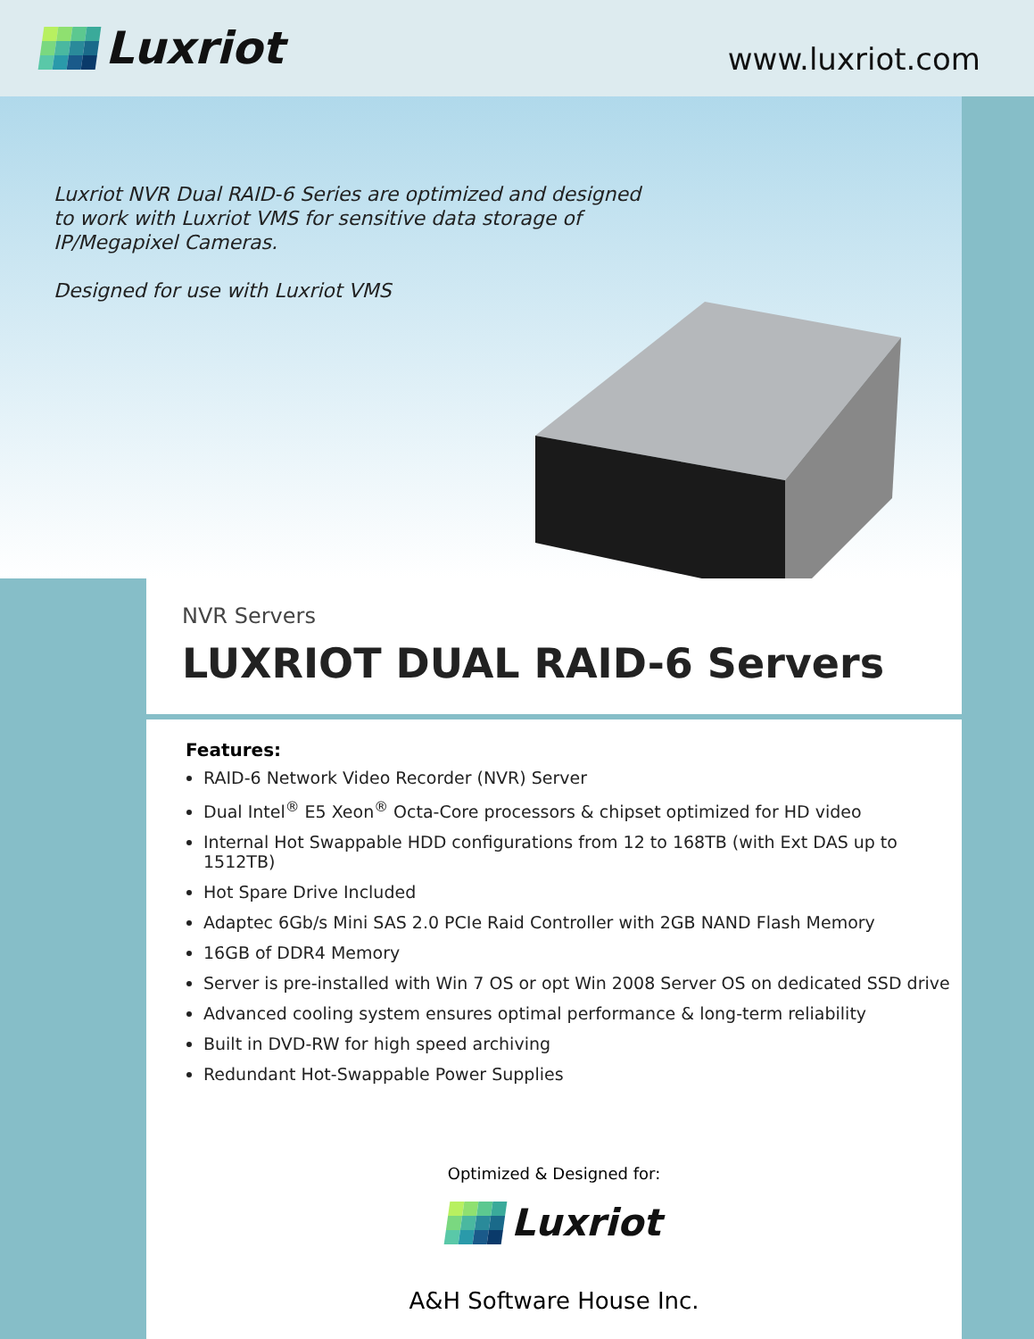Luxriot
www.luxriot.com
Luxriot NVR Dual RAID-6 Series are optimized and designed to work with Luxriot VMS for sensitive data storage of IP/Megapixel Cameras.
Designed for use with Luxriot VMS
NVR Servers
LUXRIOT DUAL RAID-6 Servers
Features:
RAID-6 Network Video Recorder (NVR) Server
Dual Intel<sup>®</sup> E5 Xeon<sup>®</sup> Octa-Core processors & chipset optimized for HD video
Internal Hot Swappable HDD configurations from 12 to 168TB (with Ext DAS up to 1512TB)
Hot Spare Drive Included
Adaptec 6Gb/s Mini SAS 2.0 PCIe Raid Controller with 2GB NAND Flash Memory
16GB of DDR4 Memory
Server is pre-installed with Win 7 OS or opt Win 2008 Server OS on dedicated SSD drive
Advanced cooling system ensures optimal performance & long-term reliability
Built in DVD-RW for high speed archiving
Redundant Hot-Swappable Power Supplies
Optimized & Designed for:
Luxriot
A&H Software House Inc.